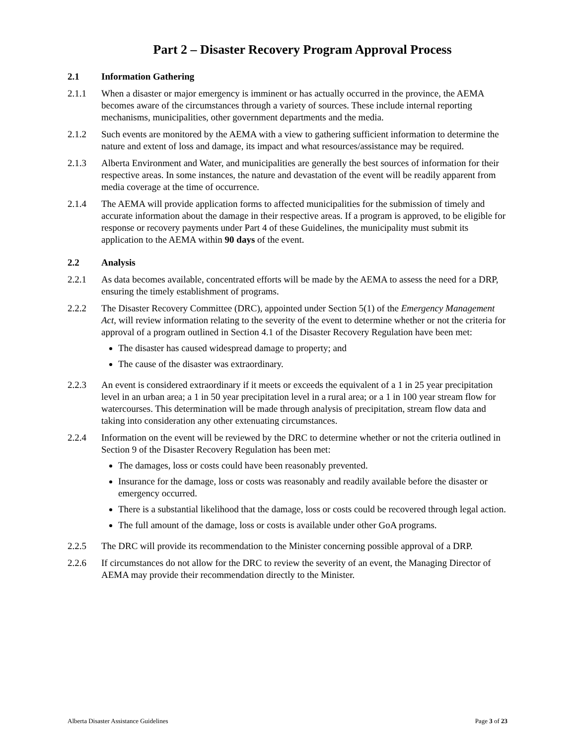Part 2 – Disaster Recovery Program Approval Process
2.1 Information Gathering
2.1.1 When a disaster or major emergency is imminent or has actually occurred in the province, the AEMA becomes aware of the circumstances through a variety of sources. These include internal reporting mechanisms, municipalities, other government departments and the media.
2.1.2 Such events are monitored by the AEMA with a view to gathering sufficient information to determine the nature and extent of loss and damage, its impact and what resources/assistance may be required.
2.1.3 Alberta Environment and Water, and municipalities are generally the best sources of information for their respective areas. In some instances, the nature and devastation of the event will be readily apparent from media coverage at the time of occurrence.
2.1.4 The AEMA will provide application forms to affected municipalities for the submission of timely and accurate information about the damage in their respective areas. If a program is approved, to be eligible for response or recovery payments under Part 4 of these Guidelines, the municipality must submit its application to the AEMA within 90 days of the event.
2.2 Analysis
2.2.1 As data becomes available, concentrated efforts will be made by the AEMA to assess the need for a DRP, ensuring the timely establishment of programs.
2.2.2 The Disaster Recovery Committee (DRC), appointed under Section 5(1) of the Emergency Management Act, will review information relating to the severity of the event to determine whether or not the criteria for approval of a program outlined in Section 4.1 of the Disaster Recovery Regulation have been met:
The disaster has caused widespread damage to property; and
The cause of the disaster was extraordinary.
2.2.3 An event is considered extraordinary if it meets or exceeds the equivalent of a 1 in 25 year precipitation level in an urban area; a 1 in 50 year precipitation level in a rural area; or a 1 in 100 year stream flow for watercourses. This determination will be made through analysis of precipitation, stream flow data and taking into consideration any other extenuating circumstances.
2.2.4 Information on the event will be reviewed by the DRC to determine whether or not the criteria outlined in Section 9 of the Disaster Recovery Regulation has been met:
The damages, loss or costs could have been reasonably prevented.
Insurance for the damage, loss or costs was reasonably and readily available before the disaster or emergency occurred.
There is a substantial likelihood that the damage, loss or costs could be recovered through legal action.
The full amount of the damage, loss or costs is available under other GoA programs.
2.2.5 The DRC will provide its recommendation to the Minister concerning possible approval of a DRP.
2.2.6 If circumstances do not allow for the DRC to review the severity of an event, the Managing Director of AEMA may provide their recommendation directly to the Minister.
Alberta Disaster Assistance Guidelines Page 3 of 23